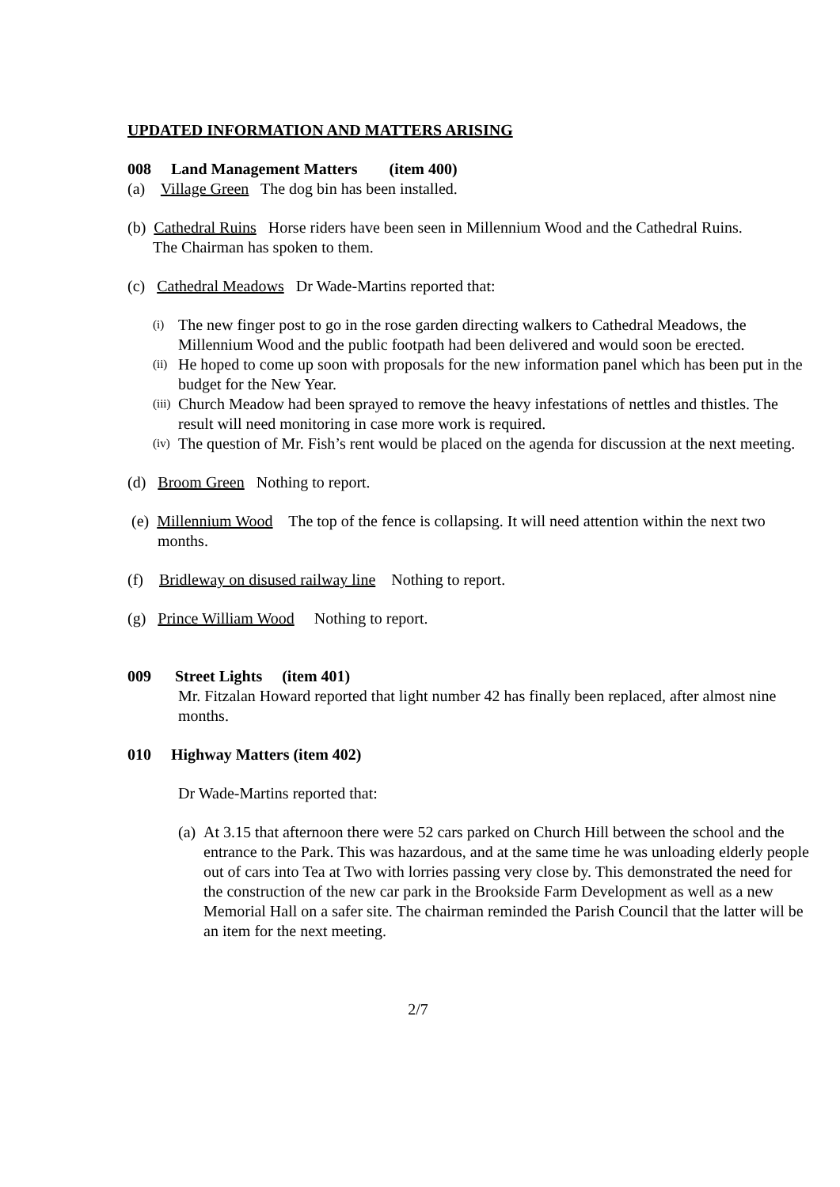UPDATED INFORMATION AND MATTERS ARISING
008 Land Management Matters (item 400)
(a) Village Green The dog bin has been installed.
(b) Cathedral Ruins Horse riders have been seen in Millennium Wood and the Cathedral Ruins.
The Chairman has spoken to them.
(c) Cathedral Meadows Dr Wade-Martins reported that:
(i)
The new finger post to go in the rose garden directing walkers to Cathedral Meadows, the Millennium Wood and the public footpath had been delivered and would soon be erected.
(ii)
He hoped to come up soon with proposals for the new information panel which has been put in the budget for the New Year.
(iii)
Church Meadow had been sprayed to remove the heavy infestations of nettles and thistles. The result will need monitoring in case more work is required.
(iv)
The question of Mr. Fish’s rent would be placed on the agenda for discussion at the next meeting.
(d) Broom Green Nothing to report.
(e) Millennium Wood The top of the fence is collapsing. It will need attention within the next two
months.
(f) Bridleway on disused railway line Nothing to report.
(g) Prince William Wood Nothing to report.
009 Street Lights (item 401)
Mr. Fitzalan Howard reported that light number 42 has finally been replaced, after almost nine months.
010 Highway Matters (item 402)
Dr Wade-Martins reported that:
(a)
At 3.15 that afternoon there were 52 cars parked on Church Hill between the school and the entrance to the Park. This was hazardous, and at the same time he was unloading elderly people out of cars into Tea at Two with lorries passing very close by. This demonstrated the need for the construction of the new car park in the Brookside Farm Development as well as a new Memorial Hall on a safer site. The chairman reminded the Parish Council that the latter will be an item for the next meeting.
2/7